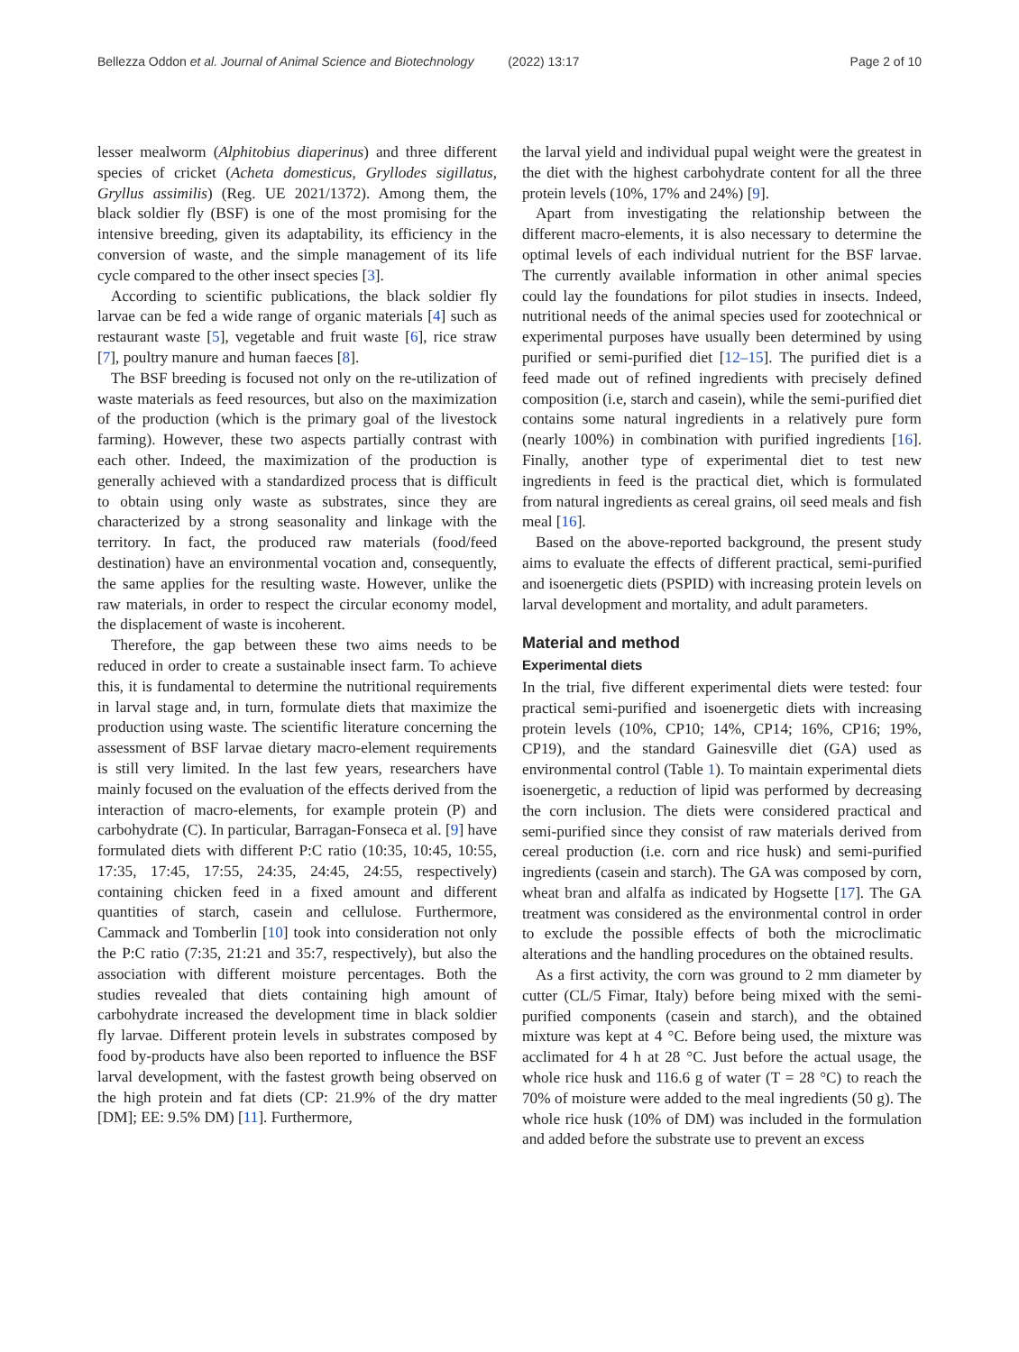Bellezza Oddon et al. Journal of Animal Science and Biotechnology (2022) 13:17 Page 2 of 10
lesser mealworm (Alphitobius diaperinus) and three different species of cricket (Acheta domesticus, Gryllodes sigillatus, Gryllus assimilis) (Reg. UE 2021/1372). Among them, the black soldier fly (BSF) is one of the most promising for the intensive breeding, given its adaptability, its efficiency in the conversion of waste, and the simple management of its life cycle compared to the other insect species [3].
According to scientific publications, the black soldier fly larvae can be fed a wide range of organic materials [4] such as restaurant waste [5], vegetable and fruit waste [6], rice straw [7], poultry manure and human faeces [8].
The BSF breeding is focused not only on the re-utilization of waste materials as feed resources, but also on the maximization of the production (which is the primary goal of the livestock farming). However, these two aspects partially contrast with each other. Indeed, the maximization of the production is generally achieved with a standardized process that is difficult to obtain using only waste as substrates, since they are characterized by a strong seasonality and linkage with the territory. In fact, the produced raw materials (food/feed destination) have an environmental vocation and, consequently, the same applies for the resulting waste. However, unlike the raw materials, in order to respect the circular economy model, the displacement of waste is incoherent.
Therefore, the gap between these two aims needs to be reduced in order to create a sustainable insect farm. To achieve this, it is fundamental to determine the nutritional requirements in larval stage and, in turn, formulate diets that maximize the production using waste. The scientific literature concerning the assessment of BSF larvae dietary macro-element requirements is still very limited. In the last few years, researchers have mainly focused on the evaluation of the effects derived from the interaction of macro-elements, for example protein (P) and carbohydrate (C). In particular, Barragan-Fonseca et al. [9] have formulated diets with different P:C ratio (10:35, 10:45, 10:55, 17:35, 17:45, 17:55, 24:35, 24:45, 24:55, respectively) containing chicken feed in a fixed amount and different quantities of starch, casein and cellulose. Furthermore, Cammack and Tomberlin [10] took into consideration not only the P:C ratio (7:35, 21:21 and 35:7, respectively), but also the association with different moisture percentages. Both the studies revealed that diets containing high amount of carbohydrate increased the development time in black soldier fly larvae. Different protein levels in substrates composed by food by-products have also been reported to influence the BSF larval development, with the fastest growth being observed on the high protein and fat diets (CP: 21.9% of the dry matter [DM]; EE: 9.5% DM) [11]. Furthermore,
the larval yield and individual pupal weight were the greatest in the diet with the highest carbohydrate content for all the three protein levels (10%, 17% and 24%) [9].
Apart from investigating the relationship between the different macro-elements, it is also necessary to determine the optimal levels of each individual nutrient for the BSF larvae. The currently available information in other animal species could lay the foundations for pilot studies in insects. Indeed, nutritional needs of the animal species used for zootechnical or experimental purposes have usually been determined by using purified or semi-purified diet [12–15]. The purified diet is a feed made out of refined ingredients with precisely defined composition (i.e, starch and casein), while the semi-purified diet contains some natural ingredients in a relatively pure form (nearly 100%) in combination with purified ingredients [16]. Finally, another type of experimental diet to test new ingredients in feed is the practical diet, which is formulated from natural ingredients as cereal grains, oil seed meals and fish meal [16].
Based on the above-reported background, the present study aims to evaluate the effects of different practical, semi-purified and isoenergetic diets (PSPID) with increasing protein levels on larval development and mortality, and adult parameters.
Material and method
Experimental diets
In the trial, five different experimental diets were tested: four practical semi-purified and isoenergetic diets with increasing protein levels (10%, CP10; 14%, CP14; 16%, CP16; 19%, CP19), and the standard Gainesville diet (GA) used as environmental control (Table 1). To maintain experimental diets isoenergetic, a reduction of lipid was performed by decreasing the corn inclusion. The diets were considered practical and semi-purified since they consist of raw materials derived from cereal production (i.e. corn and rice husk) and semi-purified ingredients (casein and starch). The GA was composed by corn, wheat bran and alfalfa as indicated by Hogsette [17]. The GA treatment was considered as the environmental control in order to exclude the possible effects of both the microclimatic alterations and the handling procedures on the obtained results.
As a first activity, the corn was ground to 2 mm diameter by cutter (CL/5 Fimar, Italy) before being mixed with the semi-purified components (casein and starch), and the obtained mixture was kept at 4 °C. Before being used, the mixture was acclimated for 4 h at 28 °C. Just before the actual usage, the whole rice husk and 116.6 g of water (T = 28 °C) to reach the 70% of moisture were added to the meal ingredients (50 g). The whole rice husk (10% of DM) was included in the formulation and added before the substrate use to prevent an excess